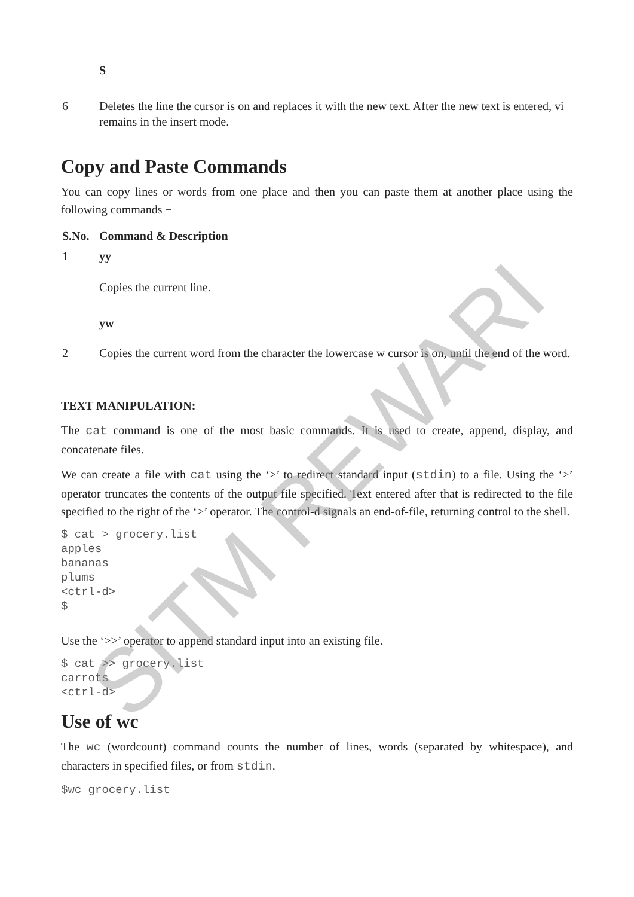| | S |
| 6 | Deletes the line the cursor is on and replaces it with the new text. After the new text is entered, vi remains in the insert mode. |
Copy and Paste Commands
You can copy lines or words from one place and then you can paste them at another place using the following commands −
| S.No. | Command & Description |
| --- | --- |
| 1 | yy Copies the current line. |
| | yw |
| 2 | Copies the current word from the character the lowercase w cursor is on, until the end of the word. |
TEXT MANIPULATION:
The cat command is one of the most basic commands. It is used to create, append, display, and concatenate files.
We can create a file with cat using the ‘>’ to redirect standard input (stdin) to a file. Using the ‘>’ operator truncates the contents of the output file specified. Text entered after that is redirected to the file specified to the right of the ‘>’ operator. The control-d signals an end-of-file, returning control to the shell.
$ cat > grocery.list
apples
bananas
plums
<ctrl-d>
$
Use the ‘>>’ operator to append standard input into an existing file.
$ cat >> grocery.list
carrots
<ctrl-d>
Use of wc
The wc (wordcount) command counts the number of lines, words (separated by whitespace), and characters in specified files, or from stdin.
$wc grocery.list
SITM REWARI